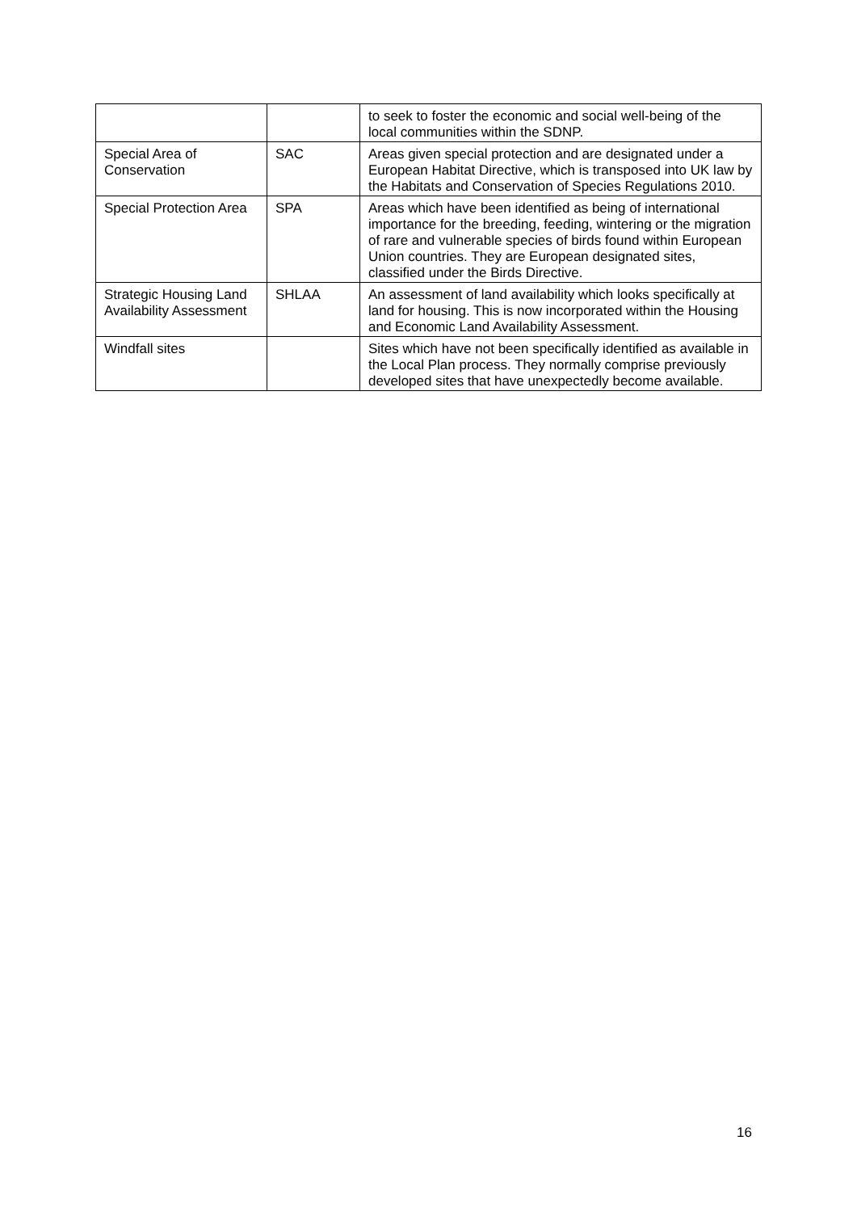| | | to seek to foster the economic and social well-being of the local communities within the SDNP. |
| Special Area of Conservation | SAC | Areas given special protection and are designated under a European Habitat Directive, which is transposed into UK law by the Habitats and Conservation of Species Regulations 2010. |
| Special Protection Area | SPA | Areas which have been identified as being of international importance for the breeding, feeding, wintering or the migration of rare and vulnerable species of birds found within European Union countries. They are European designated sites, classified under the Birds Directive. |
| Strategic Housing Land Availability Assessment | SHLAA | An assessment of land availability which looks specifically at land for housing. This is now incorporated within the Housing and Economic Land Availability Assessment. |
| Windfall sites | | Sites which have not been specifically identified as available in the Local Plan process. They normally comprise previously developed sites that have unexpectedly become available. |
16